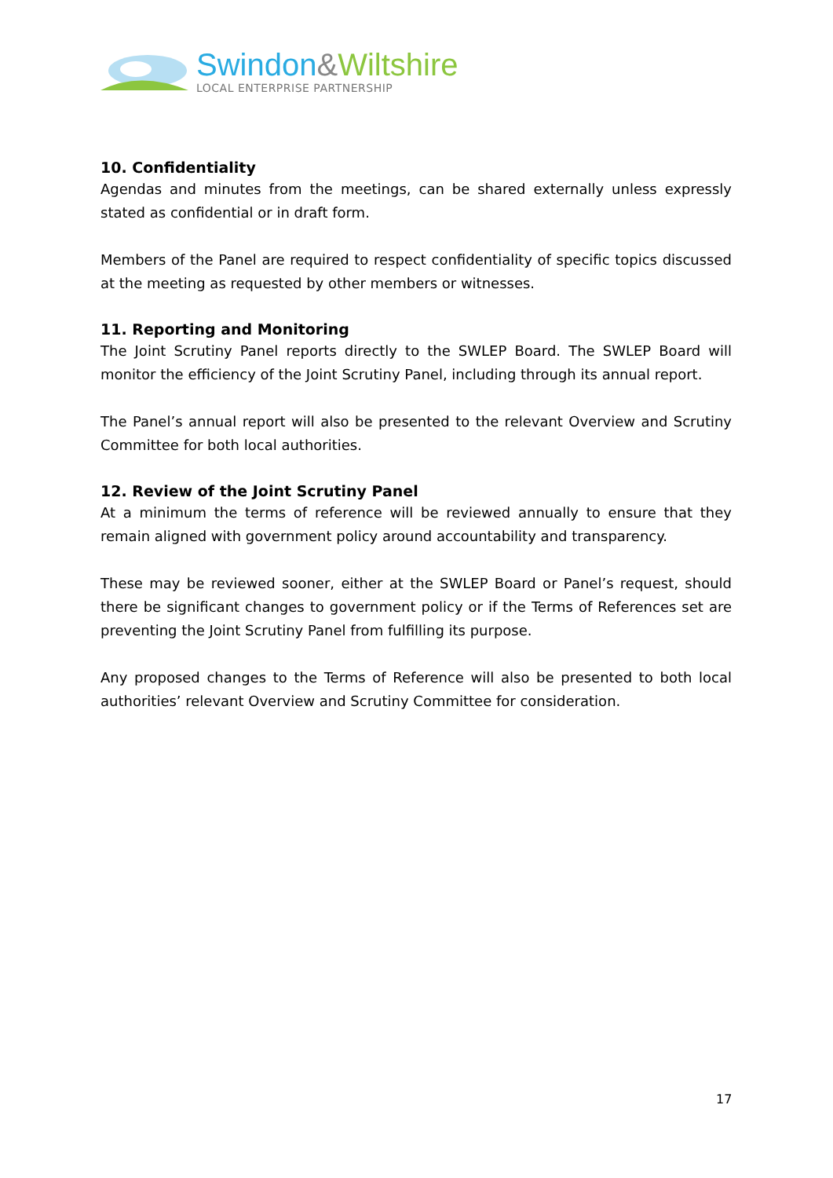Swindon&Wiltshire
LOCAL ENTERPRISE PARTNERSHIP
10. Confidentiality
Agendas and minutes from the meetings, can be shared externally unless expressly stated as confidential or in draft form.
Members of the Panel are required to respect confidentiality of specific topics discussed at the meeting as requested by other members or witnesses.
11. Reporting and Monitoring
The Joint Scrutiny Panel reports directly to the SWLEP Board. The SWLEP Board will monitor the efficiency of the Joint Scrutiny Panel, including through its annual report.
The Panel’s annual report will also be presented to the relevant Overview and Scrutiny Committee for both local authorities.
12. Review of the Joint Scrutiny Panel
At a minimum the terms of reference will be reviewed annually to ensure that they remain aligned with government policy around accountability and transparency.
These may be reviewed sooner, either at the SWLEP Board or Panel’s request, should there be significant changes to government policy or if the Terms of References set are preventing the Joint Scrutiny Panel from fulfilling its purpose.
Any proposed changes to the Terms of Reference will also be presented to both local authorities’ relevant Overview and Scrutiny Committee for consideration.
17